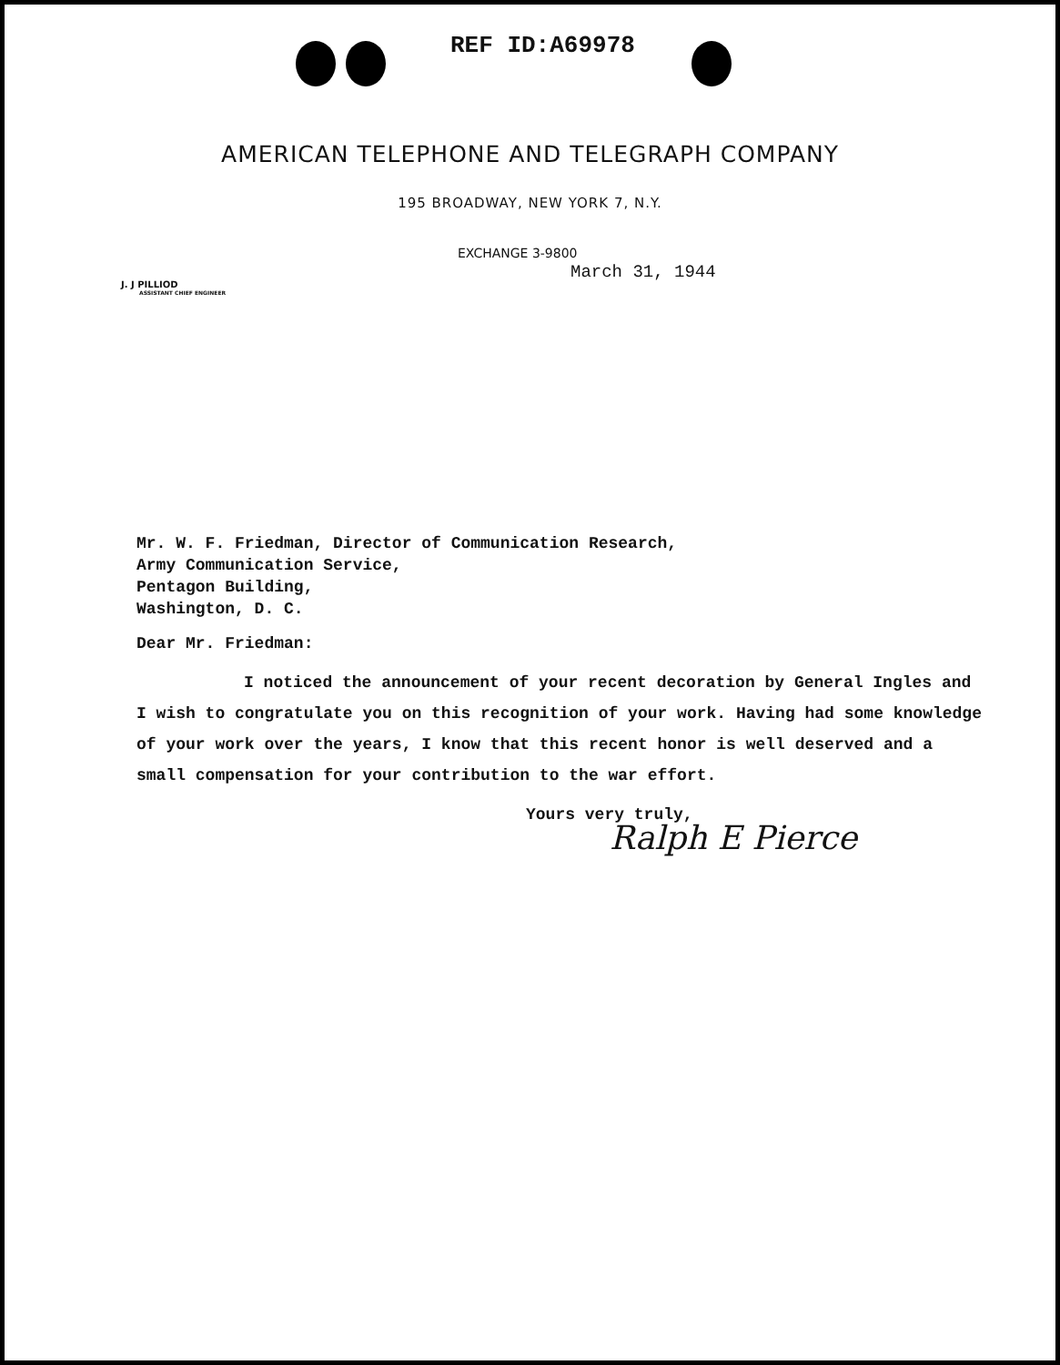REF ID:A69978
AMERICAN TELEPHONE AND TELEGRAPH COMPANY
195 BROADWAY, NEW YORK 7, N.Y.
EXCHANGE 3-9800
March 31, 1944
J. J PILLIOD
ASSISTANT CHIEF ENGINEER
Mr. W. F. Friedman, Director of Communication Research,
Army Communication Service,
Pentagon Building,
Washington, D. C.
Dear Mr. Friedman:
I noticed the announcement of your recent decoration by General Ingles and I wish to congratulate you on this recognition of your work. Having had some knowledge of your work over the years, I know that this recent honor is well deserved and a small compensation for your contribution to the war effort.
Yours very truly,
Ralph E Pierce